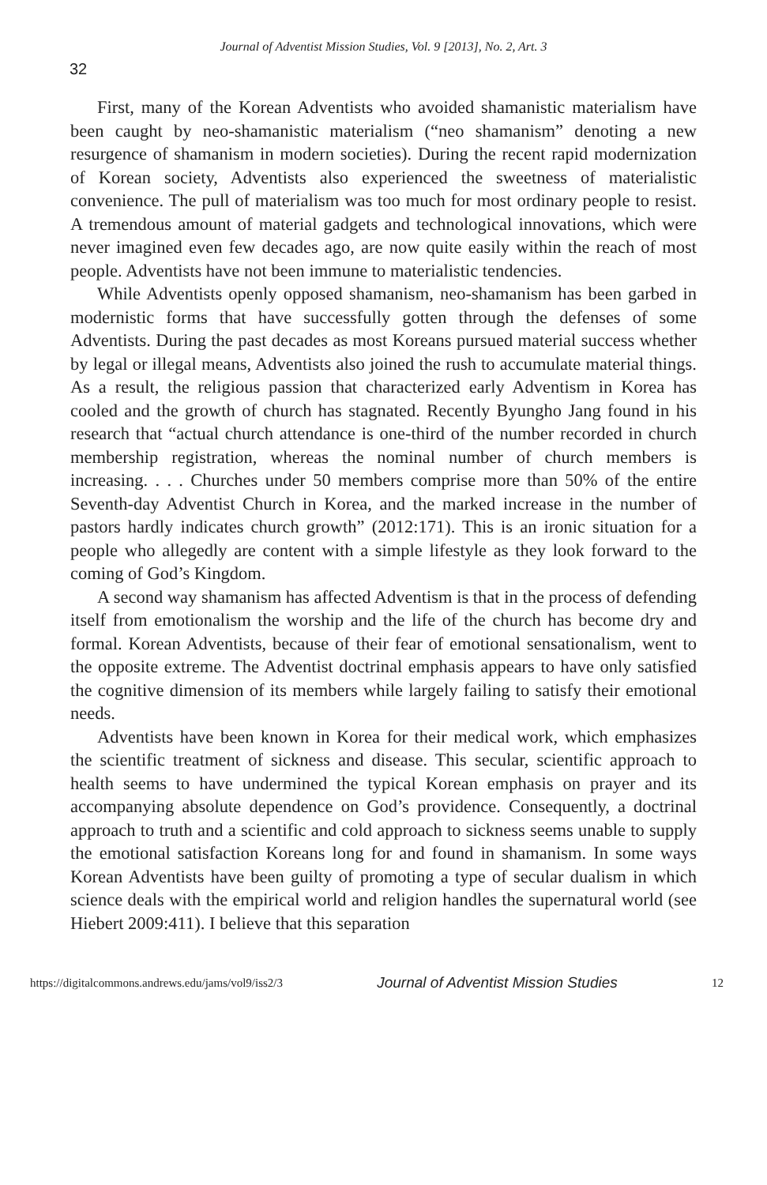Journal of Adventist Mission Studies, Vol. 9 [2013], No. 2, Art. 3
32
First, many of the Korean Adventists who avoided shamanistic materialism have been caught by neo-shamanistic materialism (“neo shamanism” denoting a new resurgence of shamanism in modern societies). During the recent rapid modernization of Korean society, Adventists also experienced the sweetness of materialistic convenience. The pull of materialism was too much for most ordinary people to resist. A tremendous amount of material gadgets and technological innovations, which were never imagined even few decades ago, are now quite easily within the reach of most people. Adventists have not been immune to materialistic tendencies.
While Adventists openly opposed shamanism, neo-shamanism has been garbed in modernistic forms that have successfully gotten through the defenses of some Adventists. During the past decades as most Koreans pursued material success whether by legal or illegal means, Adventists also joined the rush to accumulate material things. As a result, the religious passion that characterized early Adventism in Korea has cooled and the growth of church has stagnated. Recently Byungho Jang found in his research that “actual church attendance is one-third of the number recorded in church membership registration, whereas the nominal number of church members is increasing. . . . Churches under 50 members comprise more than 50% of the entire Seventh-day Adventist Church in Korea, and the marked increase in the number of pastors hardly indicates church growth” (2012:171). This is an ironic situation for a people who allegedly are content with a simple lifestyle as they look forward to the coming of God’s Kingdom.
A second way shamanism has affected Adventism is that in the process of defending itself from emotionalism the worship and the life of the church has become dry and formal. Korean Adventists, because of their fear of emotional sensationalism, went to the opposite extreme. The Adventist doctrinal emphasis appears to have only satisfied the cognitive dimension of its members while largely failing to satisfy their emotional needs.
Adventists have been known in Korea for their medical work, which emphasizes the scientific treatment of sickness and disease. This secular, scientific approach to health seems to have undermined the typical Korean emphasis on prayer and its accompanying absolute dependence on God’s providence. Consequently, a doctrinal approach to truth and a scientific and cold approach to sickness seems unable to supply the emotional satisfaction Koreans long for and found in shamanism. In some ways Korean Adventists have been guilty of promoting a type of secular dualism in which science deals with the empirical world and religion handles the supernatural world (see Hiebert 2009:411). I believe that this separation
https://digitalcommons.andrews.edu/jams/vol9/iss2/3 Journal of Adventist Mission Studies 12